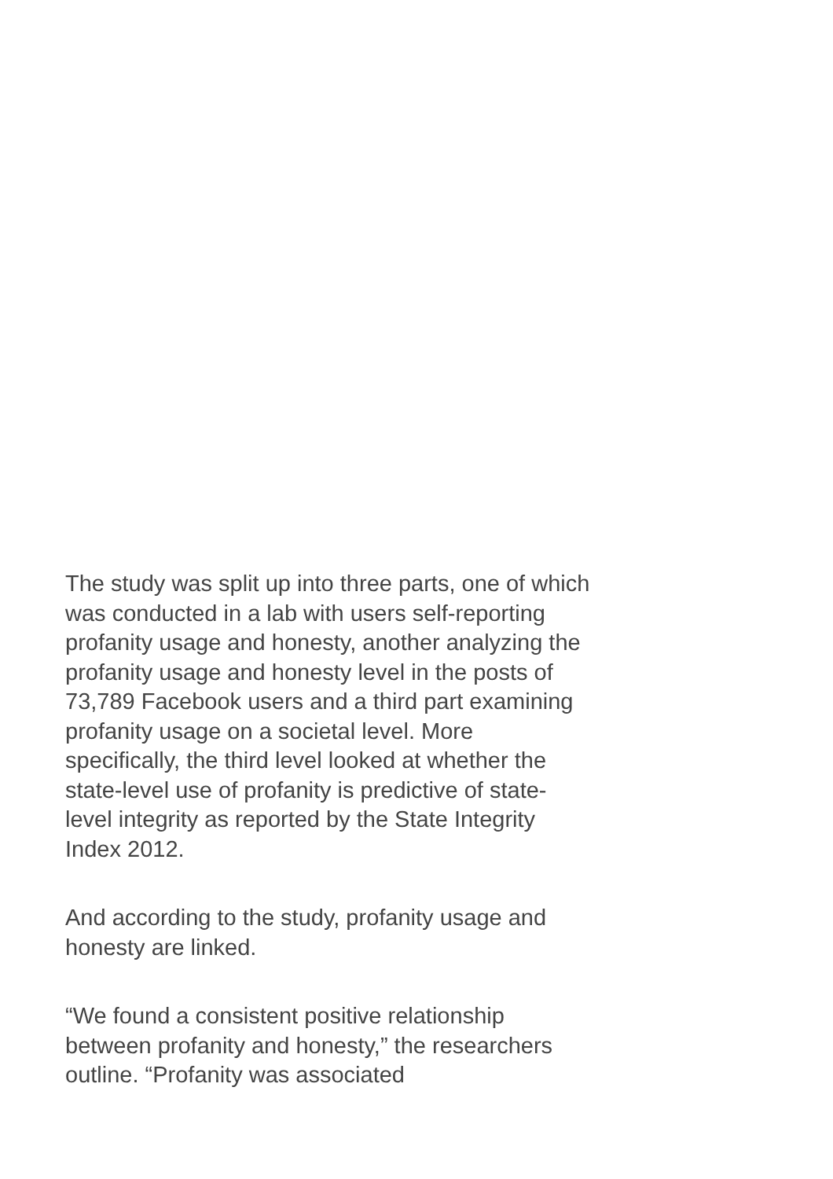The study was split up into three parts, one of which was conducted in a lab with users self-reporting profanity usage and honesty, another analyzing the profanity usage and honesty level in the posts of 73,789 Facebook users and a third part examining profanity usage on a societal level. More specifically, the third level looked at whether the state-level use of profanity is predictive of state-level integrity as reported by the State Integrity Index 2012.
And according to the study, profanity usage and honesty are linked.
“We found a consistent positive relationship between profanity and honesty,” the researchers outline. “Profanity was associated